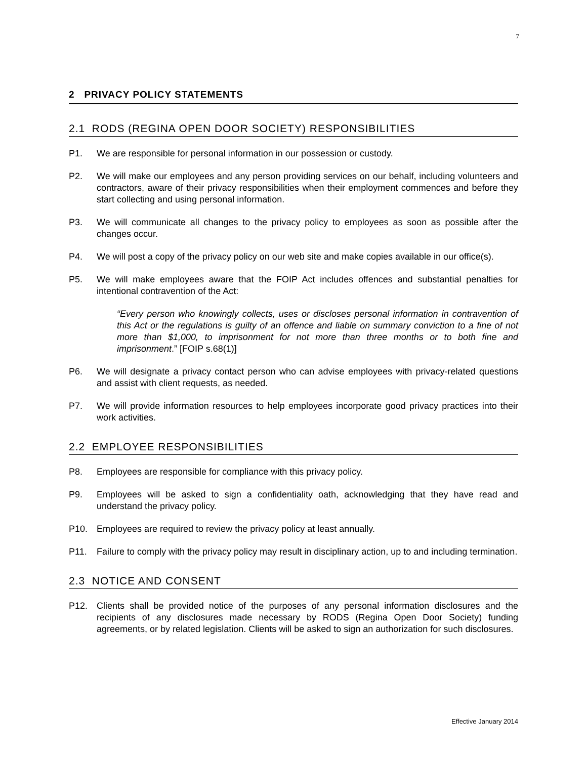7
2 PRIVACY POLICY STATEMENTS
2.1 RODS (REGINA OPEN DOOR SOCIETY) RESPONSIBILITIES
P1. We are responsible for personal information in our possession or custody.
P2. We will make our employees and any person providing services on our behalf, including volunteers and contractors, aware of their privacy responsibilities when their employment commences and before they start collecting and using personal information.
P3. We will communicate all changes to the privacy policy to employees as soon as possible after the changes occur.
P4. We will post a copy of the privacy policy on our web site and make copies available in our office(s).
P5. We will make employees aware that the FOIP Act includes offences and substantial penalties for intentional contravention of the Act:
“Every person who knowingly collects, uses or discloses personal information in contravention of this Act or the regulations is guilty of an offence and liable on summary conviction to a fine of not more than $1,000, to imprisonment for not more than three months or to both fine and imprisonment.” [FOIP s.68(1)]
P6. We will designate a privacy contact person who can advise employees with privacy-related questions and assist with client requests, as needed.
P7. We will provide information resources to help employees incorporate good privacy practices into their work activities.
2.2 EMPLOYEE RESPONSIBILITIES
P8. Employees are responsible for compliance with this privacy policy.
P9. Employees will be asked to sign a confidentiality oath, acknowledging that they have read and understand the privacy policy.
P10. Employees are required to review the privacy policy at least annually.
P11. Failure to comply with the privacy policy may result in disciplinary action, up to and including termination.
2.3 NOTICE AND CONSENT
P12. Clients shall be provided notice of the purposes of any personal information disclosures and the recipients of any disclosures made necessary by RODS (Regina Open Door Society) funding agreements, or by related legislation. Clients will be asked to sign an authorization for such disclosures.
Effective January 2014